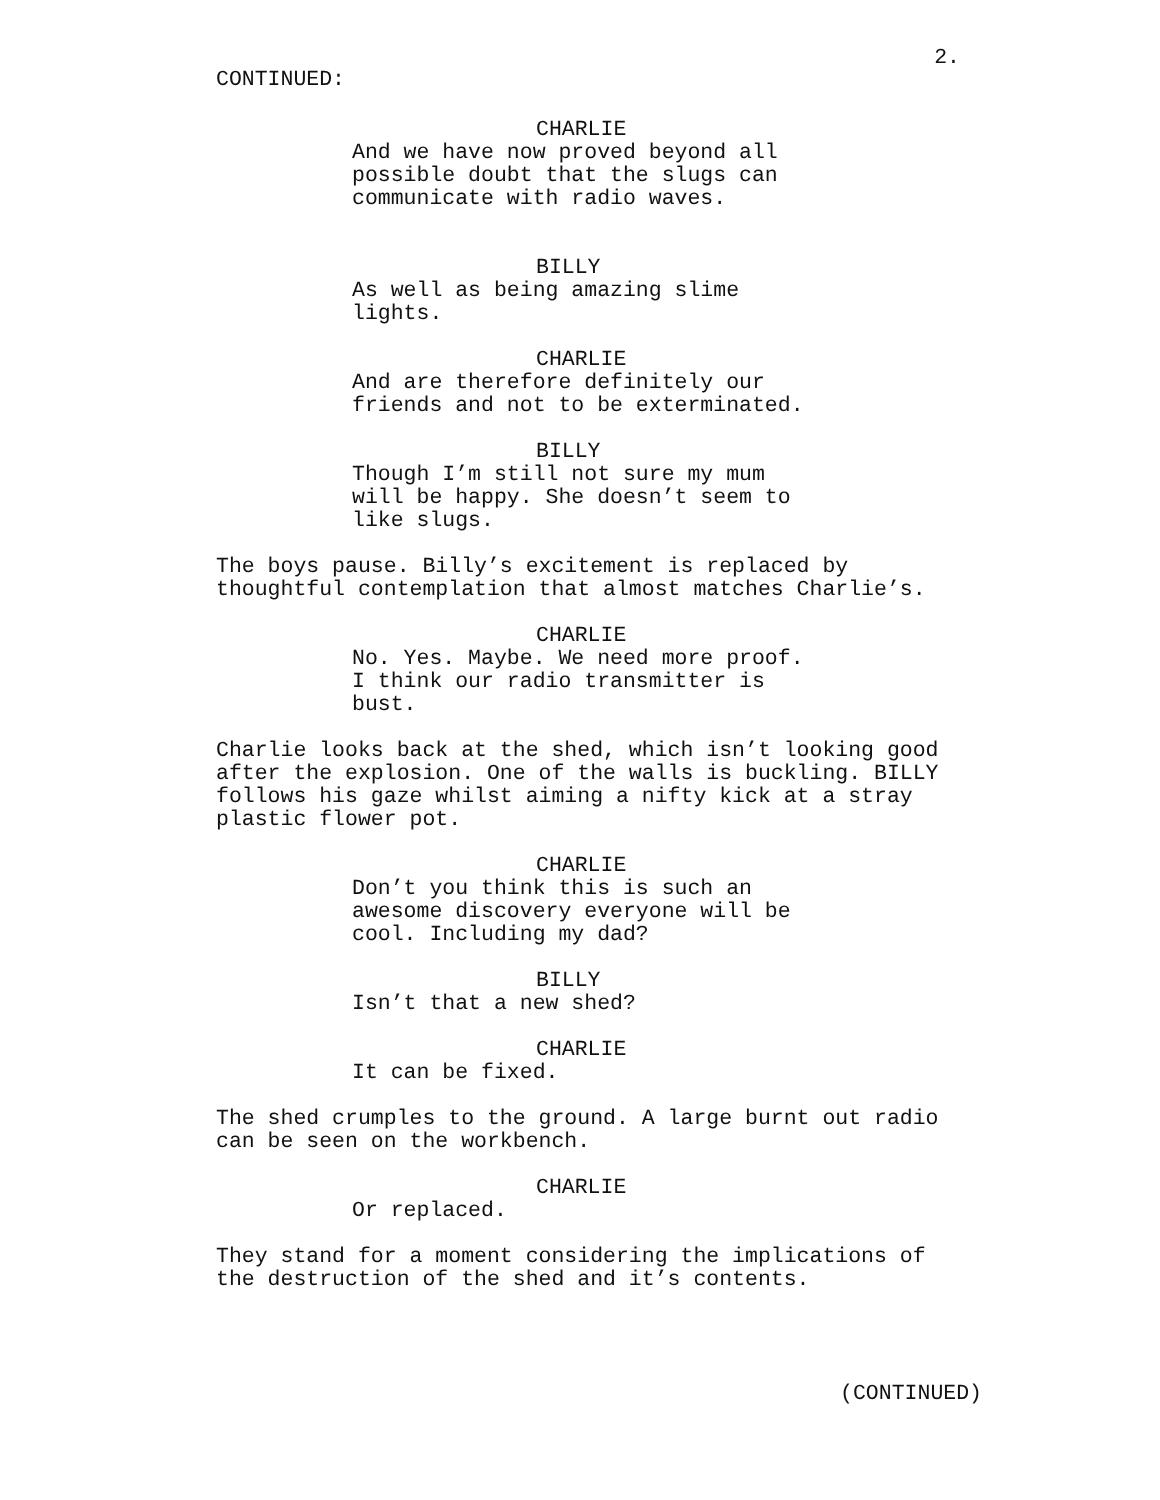2.
CONTINUED:
CHARLIE
And we have now proved beyond all possible doubt that the slugs can communicate with radio waves.
BILLY
As well as being amazing slime lights.
CHARLIE
And are therefore definitely our friends and not to be exterminated.
BILLY
Though I’m still not sure my mum will be happy. She doesn’t seem to like slugs.
The boys pause. Billy’s excitement is replaced by thoughtful contemplation that almost matches Charlie’s.
CHARLIE
No. Yes. Maybe. We need more proof. I think our radio transmitter is bust.
Charlie looks back at the shed, which isn’t looking good after the explosion. One of the walls is buckling. BILLY follows his gaze whilst aiming a nifty kick at a stray plastic flower pot.
CHARLIE
Don’t you think this is such an awesome discovery everyone will be cool. Including my dad?
BILLY
Isn’t that a new shed?
CHARLIE
It can be fixed.
The shed crumples to the ground. A large burnt out radio can be seen on the workbench.
CHARLIE
Or replaced.
They stand for a moment considering the implications of the destruction of the shed and it’s contents.
(CONTINUED)